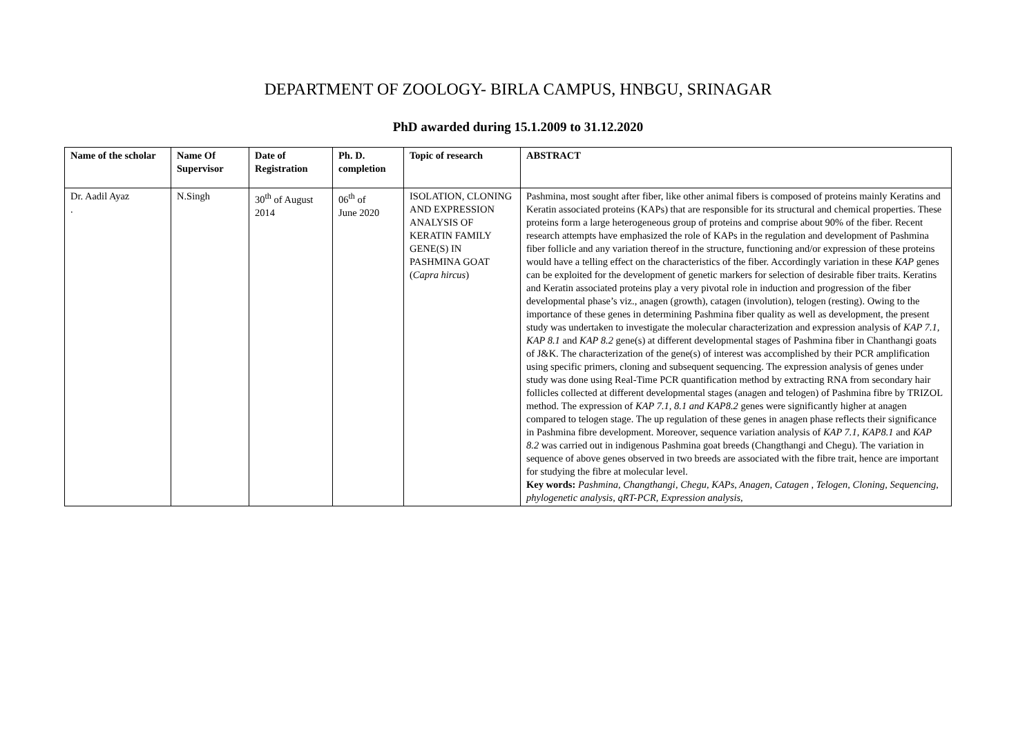DEPARTMENT OF ZOOLOGY- BIRLA CAMPUS, HNBGU, SRINAGAR
PhD awarded during 15.1.2009 to 31.12.2020
| Name of the scholar | Name Of Supervisor | Date of Registration | Ph. D. completion | Topic of research | ABSTRACT |
| --- | --- | --- | --- | --- | --- |
| Dr. Aadil Ayaz . | N.Singh | 30<sup>th</sup> of August 2014 | 06<sup>th</sup> of June 2020 | ISOLATION, CLONING AND EXPRESSION ANALYSIS OF KERATIN FAMILY GENE(S) IN PASHMINA GOAT ( Capra hircus ) | Pashmina, most sought after fiber, like other animal fibers is composed of proteins mainly Keratins and Keratin associated proteins (KAPs) that are responsible for its structural and chemical properties. These proteins form a large heterogeneous group of proteins and comprise about 90% of the fiber. Recent research attempts have emphasized the role of KAPs in the regulation and development of Pashmina fiber follicle and any variation thereof in the structure, functioning and/or expression of these proteins would have a telling effect on the characteristics of the fiber. Accordingly variation in these KAP genes can be exploited for the development of genetic markers for selection of desirable fiber traits. Keratins and Keratin associated proteins play a very pivotal role in induction and progression of the fiber developmental phase’s viz., anagen (growth), catagen (involution), telogen (resting). Owing to the importance of these genes in determining Pashmina fiber quality as well as development, the present study was undertaken to investigate the molecular characterization and expression analysis of KAP 7.1, KAP 8.1 and KAP 8.2 gene(s) at different developmental stages of Pashmina fiber in Chanthangi goats of J&K. The characterization of the gene(s) of interest was accomplished by their PCR amplification using specific primers, cloning and subsequent sequencing. The expression analysis of genes under study was done using Real-Time PCR quantification method by extracting RNA from secondary hair follicles collected at different developmental stages (anagen and telogen) of Pashmina fibre by TRIZOL method. The expression of KAP 7.1, 8.1 and KAP8.2 genes were significantly higher at anagen compared to telogen stage. The up regulation of these genes in anagen phase reflects their significance in Pashmina fibre development. Moreover, sequence variation analysis of KAP 7.1, KAP8.1 and KAP 8.2 was carried out in indigenous Pashmina goat breeds (Changthangi and Chegu). The variation in sequence of above genes observed in two breeds are associated with the fibre trait, hence are important for studying the fibre at molecular level. Key words: Pashmina, Changthangi, Chegu, KAPs, Anagen, Catagen , Telogen, Cloning, Sequencing, phylogenetic analysis, qRT-PCR, Expression analysis, |